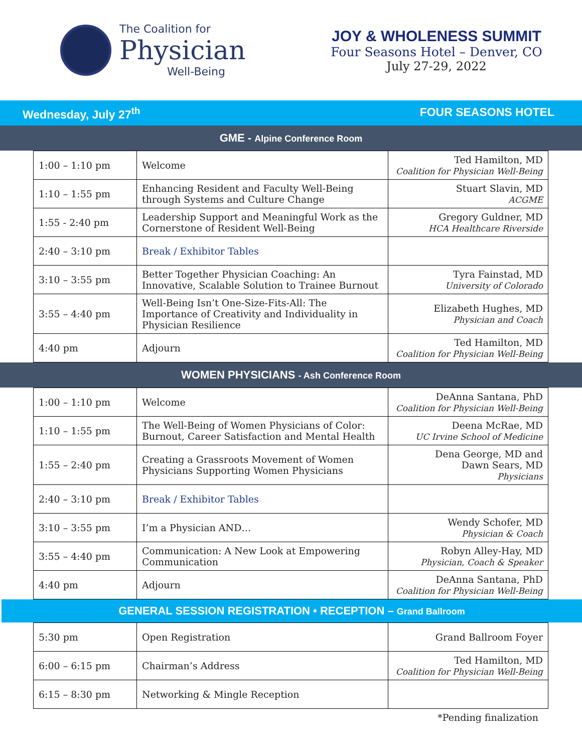The Coalition for
Physician
Well-Being
JOY & WHOLENESS SUMMIT
Four Seasons Hotel – Denver, CO
July 27-29, 2022
Wednesday, July 27<sup>th</sup> FOUR SEASONS HOTEL
GME - Alpine Conference Room
| 1:00 – 1:10 pm | Welcome | Ted Hamilton, MD Coalition for Physician Well-Being |
| 1:10 – 1:55 pm | Enhancing Resident and Faculty Well-Being through Systems and Culture Change | Stuart Slavin, MD ACGME |
| 1:55 - 2:40 pm | Leadership Support and Meaningful Work as the Cornerstone of Resident Well-Being | Gregory Guldner, MD HCA Healthcare Riverside |
| 2:40 – 3:10 pm | Break / Exhibitor Tables | |
| 3:10 – 3:55 pm | Better Together Physician Coaching: An Innovative, Scalable Solution to Trainee Burnout | Tyra Fainstad, MD University of Colorado |
| 3:55 – 4:40 pm | Well-Being Isn’t One-Size-Fits-All: The Importance of Creativity and Individuality in Physician Resilience | Elizabeth Hughes, MD Physician and Coach |
| 4:40 pm | Adjourn | Ted Hamilton, MD Coalition for Physician Well-Being |
WOMEN PHYSICIANS - Ash Conference Room
| 1:00 – 1:10 pm | Welcome | DeAnna Santana, PhD Coalition for Physician Well-Being |
| 1:10 – 1:55 pm | The Well-Being of Women Physicians of Color: Burnout, Career Satisfaction and Mental Health | Deena McRae, MD UC Irvine School of Medicine |
| 1:55 – 2:40 pm | Creating a Grassroots Movement of Women Physicians Supporting Women Physicians | Dena George, MD and Dawn Sears, MD Physicians |
| 2:40 – 3:10 pm | Break / Exhibitor Tables | |
| 3:10 – 3:55 pm | I’m a Physician AND… | Wendy Schofer, MD Physician & Coach |
| 3:55 – 4:40 pm | Communication: A New Look at Empowering Communication | Robyn Alley-Hay, MD Physician, Coach & Speaker |
| 4:40 pm | Adjourn | DeAnna Santana, PhD Coalition for Physician Well-Being |
GENERAL SESSION REGISTRATION • RECEPTION – Grand Ballroom
| 5:30 pm | Open Registration | Grand Ballroom Foyer |
| 6:00 – 6:15 pm | Chairman’s Address | Ted Hamilton, MD Coalition for Physician Well-Being |
| 6:15 – 8:30 pm | Networking & Mingle Reception | |
*Pending finalization